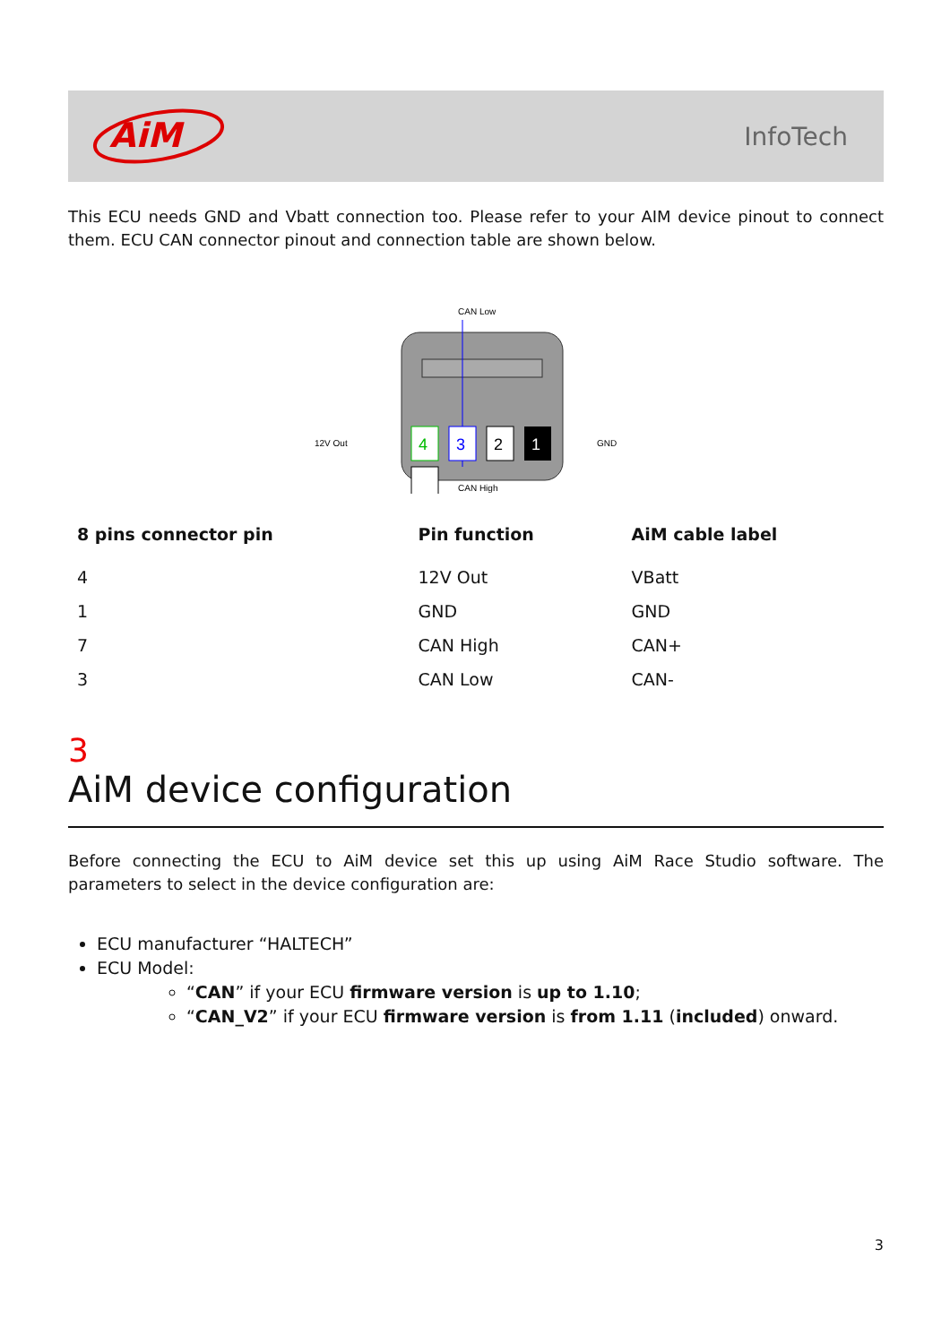AiM
InfoTech
This ECU needs GND and Vbatt connection too. Please refer to your AIM device pinout to connect them. ECU CAN connector pinout and connection table are shown below.
CAN Low
12V Out
GND
4
3
2
1
CAN High
| 8 pins connector pin | Pin function | AiM cable label |
| --- | --- | --- |
| 4 | 12V Out | VBatt |
| 1 | GND | GND |
| 7 | CAN High | CAN+ |
| 3 | CAN Low | CAN- |
3
AiM device configuration
Before connecting the ECU to AiM device set this up using AiM Race Studio software. The parameters to select in the device configuration are:
ECU manufacturer “HALTECH”
ECU Model:
“CAN” if your ECU firmware version is up to 1.10;
“CAN_V2” if your ECU firmware version is from 1.11 (included) onward.
3